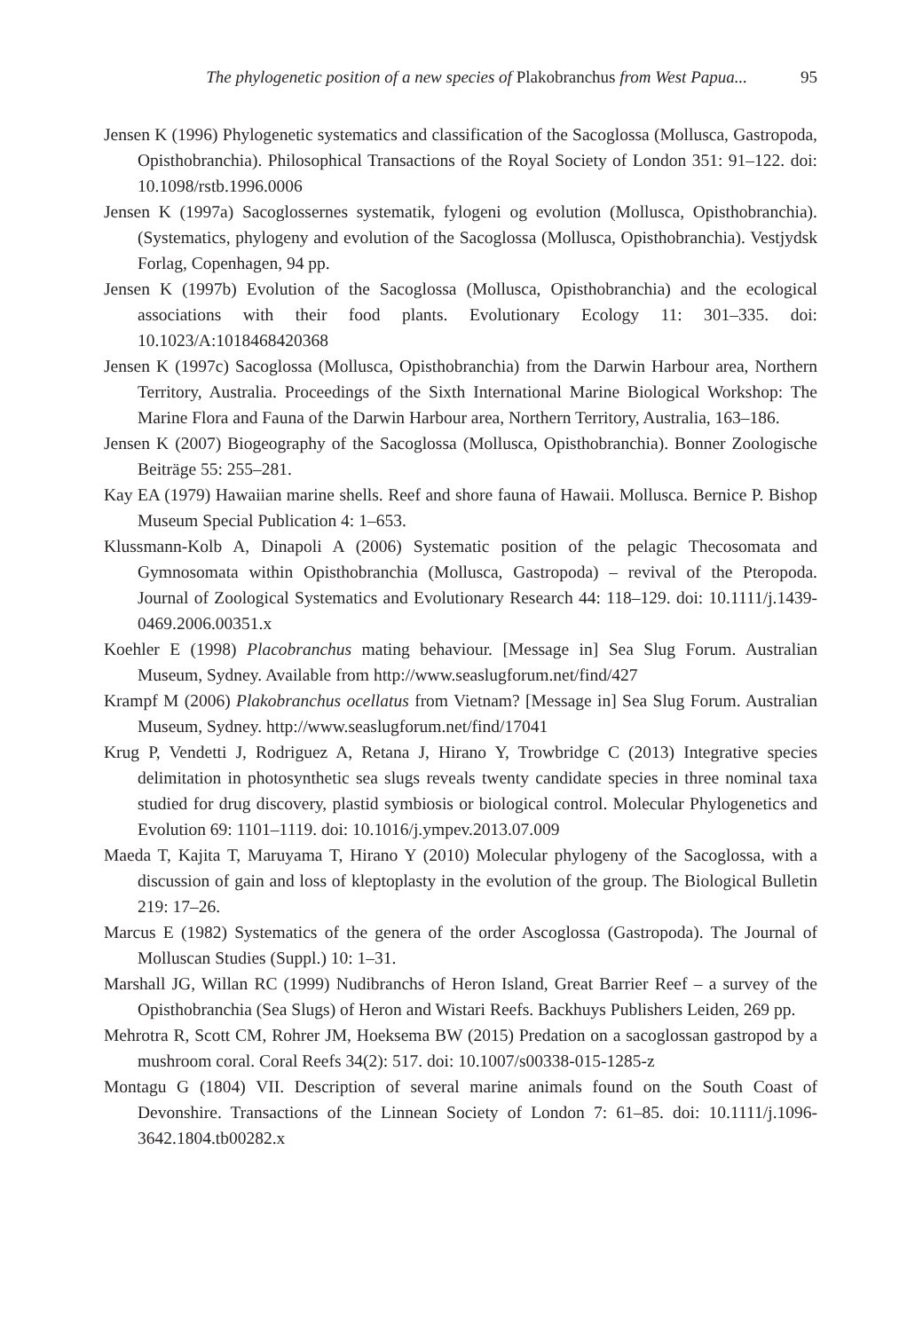The phylogenetic position of a new species of Plakobranchus from West Papua... 95
Jensen K (1996) Phylogenetic systematics and classification of the Sacoglossa (Mollusca, Gastropoda, Opisthobranchia). Philosophical Transactions of the Royal Society of London 351: 91–122. doi: 10.1098/rstb.1996.0006
Jensen K (1997a) Sacoglossernes systematik, fylogeni og evolution (Mollusca, Opisthobranchia). (Systematics, phylogeny and evolution of the Sacoglossa (Mollusca, Opisthobranchia). Vestjydsk Forlag, Copenhagen, 94 pp.
Jensen K (1997b) Evolution of the Sacoglossa (Mollusca, Opisthobranchia) and the ecological associations with their food plants. Evolutionary Ecology 11: 301–335. doi: 10.1023/A:1018468420368
Jensen K (1997c) Sacoglossa (Mollusca, Opisthobranchia) from the Darwin Harbour area, Northern Territory, Australia. Proceedings of the Sixth International Marine Biological Workshop: The Marine Flora and Fauna of the Darwin Harbour area, Northern Territory, Australia, 163–186.
Jensen K (2007) Biogeography of the Sacoglossa (Mollusca, Opisthobranchia). Bonner Zoologische Beiträge 55: 255–281.
Kay EA (1979) Hawaiian marine shells. Reef and shore fauna of Hawaii. Mollusca. Bernice P. Bishop Museum Special Publication 4: 1–653.
Klussmann-Kolb A, Dinapoli A (2006) Systematic position of the pelagic Thecosomata and Gymnosomata within Opisthobranchia (Mollusca, Gastropoda) – revival of the Pteropoda. Journal of Zoological Systematics and Evolutionary Research 44: 118–129. doi: 10.1111/j.1439-0469.2006.00351.x
Koehler E (1998) Placobranchus mating behaviour. [Message in] Sea Slug Forum. Australian Museum, Sydney. Available from http://www.seaslugforum.net/find/427
Krampf M (2006) Plakobranchus ocellatus from Vietnam? [Message in] Sea Slug Forum. Australian Museum, Sydney. http://www.seaslugforum.net/find/17041
Krug P, Vendetti J, Rodriguez A, Retana J, Hirano Y, Trowbridge C (2013) Integrative species delimitation in photosynthetic sea slugs reveals twenty candidate species in three nominal taxa studied for drug discovery, plastid symbiosis or biological control. Molecular Phylogenetics and Evolution 69: 1101–1119. doi: 10.1016/j.ympev.2013.07.009
Maeda T, Kajita T, Maruyama T, Hirano Y (2010) Molecular phylogeny of the Sacoglossa, with a discussion of gain and loss of kleptoplasty in the evolution of the group. The Biological Bulletin 219: 17–26.
Marcus E (1982) Systematics of the genera of the order Ascoglossa (Gastropoda). The Journal of Molluscan Studies (Suppl.) 10: 1–31.
Marshall JG, Willan RC (1999) Nudibranchs of Heron Island, Great Barrier Reef – a survey of the Opisthobranchia (Sea Slugs) of Heron and Wistari Reefs. Backhuys Publishers Leiden, 269 pp.
Mehrotra R, Scott CM, Rohrer JM, Hoeksema BW (2015) Predation on a sacoglossan gastropod by a mushroom coral. Coral Reefs 34(2): 517. doi: 10.1007/s00338-015-1285-z
Montagu G (1804) VII. Description of several marine animals found on the South Coast of Devonshire. Transactions of the Linnean Society of London 7: 61–85. doi: 10.1111/j.1096-3642.1804.tb00282.x